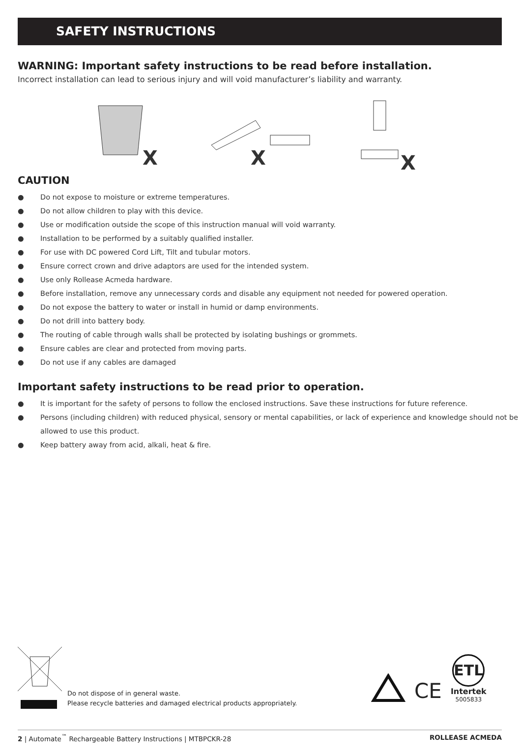SAFETY INSTRUCTIONS
WARNING: Important safety instructions to be read before installation.
Incorrect installation can lead to serious injury and will void manufacturer’s liability and warranty.
X
X
X
CAUTION
● Do not expose to moisture or extreme temperatures.
● Do not allow children to play with this device.
● Use or modification outside the scope of this instruction manual will void warranty.
● Installation to be performed by a suitably qualified installer.
● For use with DC powered Cord Lift, Tilt and tubular motors.
● Ensure correct crown and drive adaptors are used for the intended system.
● Use only Rollease Acmeda hardware.
● Before installation, remove any unnecessary cords and disable any equipment not needed for powered operation.
● Do not expose the battery to water or install in humid or damp environments.
● Do not drill into battery body.
● The routing of cable through walls shall be protected by isolating bushings or grommets.
● Ensure cables are clear and protected from moving parts.
● Do not use if any cables are damaged
Important safety instructions to be read prior to operation.
● It is important for the safety of persons to follow the enclosed instructions. Save these instructions for future reference.
● Persons (including children) with reduced physical, sensory or mental capabilities, or lack of experience and knowledge should not be allowed to use this product.
● Keep battery away from acid, alkali, heat & fire.
Do not dispose of in general waste.
Please recycle batteries and damaged electrical products appropriately.
CE
ETL
Intertek
5005833
2 | Automate<sup>™</sup> Rechargeable Battery Instructions | MTBPCKR-28
ROLLEASE ACMEDA